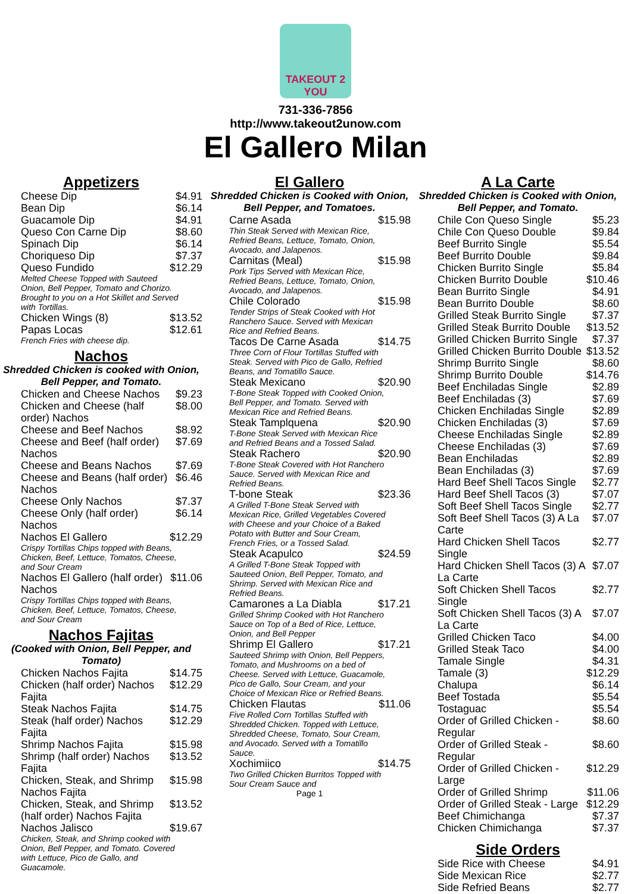TAKEOUT 2 YOU
731-336-7856
http://www.takeout2unow.com
El Gallero Milan
Appetizers
| Cheese Dip | $4.91 |
| Bean Dip | $6.14 |
| Guacamole Dip | $4.91 |
| Queso Con Carne Dip | $8.60 |
| Spinach Dip | $6.14 |
| Choriqueso Dip | $7.37 |
| Queso Fundido | $12.29 |
| Melted Cheese Topped with Sauteed Onion, Bell Pepper, Tomato and Chorizo. Brought to you on a Hot Skillet and Served with Tortillas. | |
| Chicken Wings (8) | $13.52 |
| Papas Locas | $12.61 |
| French Fries with cheese dip. | |
Nachos
Shredded Chicken is cooked with Onion, Bell Pepper, and Tomato.
| Chicken and Cheese Nachos | $9.23 |
| Chicken and Cheese (half order) Nachos | $8.00 |
| Cheese and Beef Nachos | $8.92 |
| Cheese and Beef (half order) Nachos | $7.69 |
| Cheese and Beans Nachos | $7.69 |
| Cheese and Beans (half order) Nachos | $6.46 |
| Cheese Only Nachos | $7.37 |
| Cheese Only (half order) Nachos | $6.14 |
| Nachos El Gallero | $12.29 |
| Crispy Tortillas Chips topped with Beans, Chicken, Beef, Lettuce, Tomatos, Cheese, and Sour Cream | |
| Nachos El Gallero (half order) Nachos | $11.06 |
| Crispy Tortillas Chips topped with Beans, Chicken, Beef, Lettuce, Tomatos, Cheese, and Sour Cream | |
Nachos Fajitas
(Cooked with Onion, Bell Pepper, and Tomato)
| Chicken Nachos Fajita | $14.75 |
| Chicken (half order) Nachos Fajita | $12.29 |
| Steak Nachos Fajita | $14.75 |
| Steak (half order) Nachos Fajita | $12.29 |
| Shrimp Nachos Fajita | $15.98 |
| Shrimp (half order) Nachos Fajita | $13.52 |
| Chicken, Steak, and Shrimp Nachos Fajita | $15.98 |
| Chicken, Steak, and Shrimp (half order) Nachos Fajita | $13.52 |
| Nachos Jalisco | $19.67 |
| Chicken, Steak, and Shrimp cooked with Onion, Bell Pepper, and Tomato. Covered with Lettuce, Pico de Gallo, and Guacamole. | |
El Gallero
Shredded Chicken is Cooked with Onion, Bell Pepper, and Tomatoes.
| Carne Asada | $15.98 |
| Thin Steak Served with Mexican Rice, Refried Beans, Lettuce, Tomato, Onion, Avocado, and Jalapenos. | |
| Carnitas (Meal) | $15.98 |
| Pork Tips Served with Mexican Rice, Refried Beans, Lettuce, Tomato, Onion, Avocado, and Jalapenos. | |
| Chile Colorado | $15.98 |
| Tender Strips of Steak Cooked with Hot Ranchero Sauce. Served with Mexican Rice and Refried Beans. | |
| Tacos De Carne Asada | $14.75 |
| Three Corn of Flour Tortillas Stuffed with Steak. Served with Pico de Gallo, Refried Beans, and Tomatillo Sauce. | |
| Steak Mexicano | $20.90 |
| T-Bone Steak Topped with Cooked Onion, Bell Pepper, and Tomato. Served with Mexican Rice and Refried Beans. | |
| Steak Tamplquena | $20.90 |
| T-Bone Steak Served with Mexican Rice and Refried Beans and a Tossed Salad. | |
| Steak Rachero | $20.90 |
| T-Bone Steak Covered with Hot Ranchero Sauce. Served with Mexican Rice and Refried Beans. | |
| T-bone Steak | $23.36 |
| A Grilled T-Bone Steak Served with Mexican Rice, Grilled Vegetables Covered with Cheese and your Choice of a Baked Potato with Butter and Sour Cream, French Fries, or a Tossed Salad. | |
| Steak Acapulco | $24.59 |
| A Grilled T-Bone Steak Topped with Sauteed Onion, Bell Pepper, Tomato, and Shrimp. Served with Mexican Rice and Refried Beans. | |
| Camarones a La Diabla | $17.21 |
| Grilled Shrimp Cooked with Hot Ranchero Sauce on Top of a Bed of Rice, Lettuce, Onion, and Bell Pepper | |
| Shrimp El Gallero | $17.21 |
| Sauteed Shrimp with Onion, Bell Peppers, Tomato, and Mushrooms on a bed of Cheese. Served with Lettuce, Guacamole, Pico de Gallo, Sour Cream, and your Choice of Mexican Rice or Refried Beans. | |
| Chicken Flautas | $11.06 |
| Five Rolled Corn Tortillas Stuffed with Shredded Chicken. Topped with Lettuce, Shredded Cheese, Tomato, Sour Cream, and Avocado. Served with a Tomatillo Sauce. | |
| Xochimiico | $14.75 |
| Two Grilled Chicken Burritos Topped with Sour Cream Sauce and | |
Page 1
A La Carte
Shredded Chicken is Cooked with Onion, Bell Pepper, and Tomato.
| Chile Con Queso Single | $5.23 |
| Chile Con Queso Double | $9.84 |
| Beef Burrito Single | $5.54 |
| Beef Burrito Double | $9.84 |
| Chicken Burrito Single | $5.84 |
| Chicken Burrito Double | $10.46 |
| Bean Burrito Single | $4.91 |
| Bean Burrito Double | $8.60 |
| Grilled Steak Burrito Single | $7.37 |
| Grilled Steak Burrito Double | $13.52 |
| Grilled Chicken Burrito Single | $7.37 |
| Grilled Chicken Burrito Double | $13.52 |
| Shrimp Burrito Single | $8.60 |
| Shrimp Burrito Double | $14.76 |
| Beef Enchiladas Single | $2.89 |
| Beef Enchiladas (3) | $7.69 |
| Chicken Enchiladas Single | $2.89 |
| Chicken Enchiladas (3) | $7.69 |
| Cheese Enchiladas Single | $2.89 |
| Cheese Enchiladas (3) | $7.69 |
| Bean Enchiladas | $2.89 |
| Bean Enchiladas (3) | $7.69 |
| Hard Beef Shell Tacos Single | $2.77 |
| Hard Beef Shell Tacos (3) | $7.07 |
| Soft Beef Shell Tacos Single | $2.77 |
| Soft Beef Shell Tacos (3) A La Carte | $7.07 |
| Hard Chicken Shell Tacos Single | $2.77 |
| Hard Chicken Shell Tacos (3) A La Carte | $7.07 |
| Soft Chicken Shell Tacos Single | $2.77 |
| Soft Chicken Shell Tacos (3) A La Carte | $7.07 |
| Grilled Chicken Taco | $4.00 |
| Grilled Steak Taco | $4.00 |
| Tamale Single | $4.31 |
| Tamale (3) | $12.29 |
| Chalupa | $6.14 |
| Beef Tostada | $5.54 |
| Tostaguac | $5.54 |
| Order of Grilled Chicken - Regular | $8.60 |
| Order of Grilled Steak - Regular | $8.60 |
| Order of Grilled Chicken - Large | $12.29 |
| Order of Grilled Shrimp | $11.06 |
| Order of Grilled Steak - Large | $12.29 |
| Beef Chimichanga | $7.37 |
| Chicken Chimichanga | $7.37 |
Side Orders
| Side Rice with Cheese | $4.91 |
| Side Mexican Rice | $2.77 |
| Side Refried Beans | $2.77 |